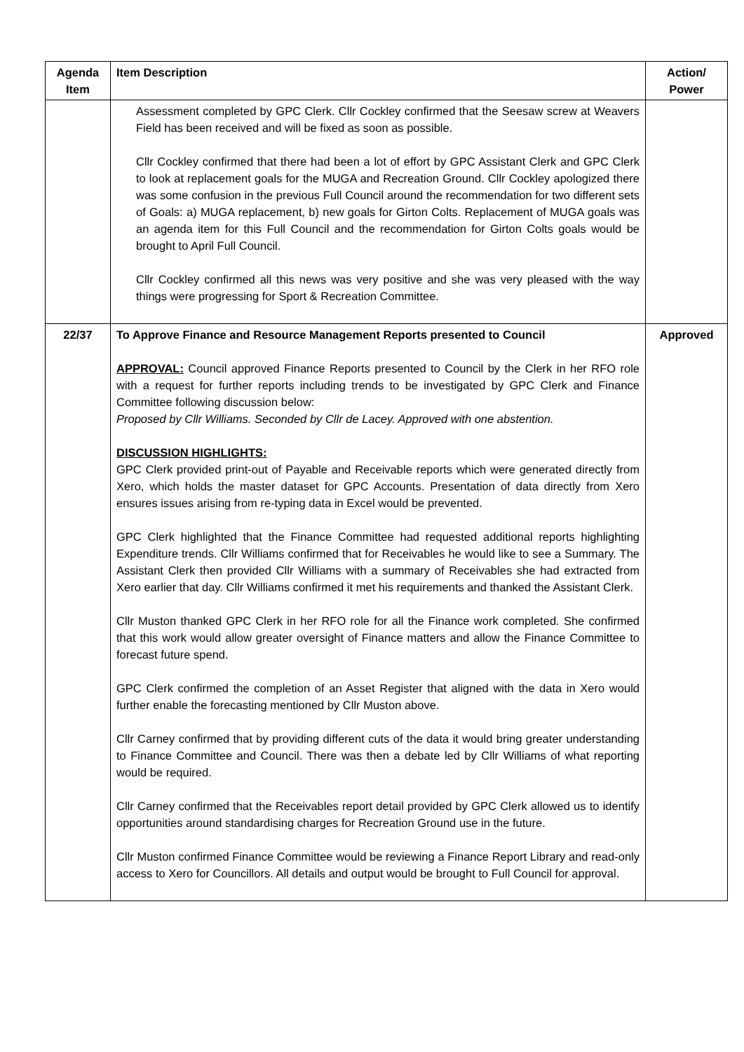| Agenda Item | Item Description | Action/ Power |
| --- | --- | --- |
| | Assessment completed by GPC Clerk. Cllr Cockley confirmed that the Seesaw screw at Weavers Field has been received and will be fixed as soon as possible. Cllr Cockley confirmed that there had been a lot of effort by GPC Assistant Clerk and GPC Clerk to look at replacement goals for the MUGA and Recreation Ground. Cllr Cockley apologized there was some confusion in the previous Full Council around the recommendation for two different sets of Goals: a) MUGA replacement, b) new goals for Girton Colts. Replacement of MUGA goals was an agenda item for this Full Council and the recommendation for Girton Colts goals would be brought to April Full Council. Cllr Cockley confirmed all this news was very positive and she was very pleased with the way things were progressing for Sport & Recreation Committee. | |
| 22/37 | To Approve Finance and Resource Management Reports presented to Council APPROVAL: Council approved Finance Reports presented to Council by the Clerk in her RFO role with a request for further reports including trends to be investigated by GPC Clerk and Finance Committee following discussion below: Proposed by Cllr Williams. Seconded by Cllr de Lacey. Approved with one abstention. DISCUSSION HIGHLIGHTS: GPC Clerk provided print-out of Payable and Receivable reports which were generated directly from Xero, which holds the master dataset for GPC Accounts. Presentation of data directly from Xero ensures issues arising from re-typing data in Excel would be prevented. GPC Clerk highlighted that the Finance Committee had requested additional reports highlighting Expenditure trends. Cllr Williams confirmed that for Receivables he would like to see a Summary. The Assistant Clerk then provided Cllr Williams with a summary of Receivables she had extracted from Xero earlier that day. Cllr Williams confirmed it met his requirements and thanked the Assistant Clerk. Cllr Muston thanked GPC Clerk in her RFO role for all the Finance work completed. She confirmed that this work would allow greater oversight of Finance matters and allow the Finance Committee to forecast future spend. GPC Clerk confirmed the completion of an Asset Register that aligned with the data in Xero would further enable the forecasting mentioned by Cllr Muston above. Cllr Carney confirmed that by providing different cuts of the data it would bring greater understanding to Finance Committee and Council. There was then a debate led by Cllr Williams of what reporting would be required. Cllr Carney confirmed that the Receivables report detail provided by GPC Clerk allowed us to identify opportunities around standardising charges for Recreation Ground use in the future. Cllr Muston confirmed Finance Committee would be reviewing a Finance Report Library and read-only access to Xero for Councillors. All details and output would be brought to Full Council for approval. | Approved |